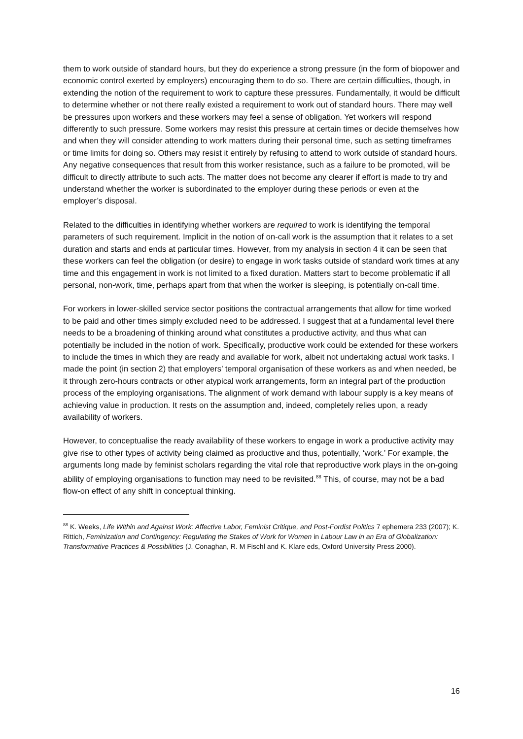them to work outside of standard hours, but they do experience a strong pressure (in the form of biopower and economic control exerted by employers) encouraging them to do so. There are certain difficulties, though, in extending the notion of the requirement to work to capture these pressures. Fundamentally, it would be difficult to determine whether or not there really existed a requirement to work out of standard hours. There may well be pressures upon workers and these workers may feel a sense of obligation. Yet workers will respond differently to such pressure. Some workers may resist this pressure at certain times or decide themselves how and when they will consider attending to work matters during their personal time, such as setting timeframes or time limits for doing so. Others may resist it entirely by refusing to attend to work outside of standard hours. Any negative consequences that result from this worker resistance, such as a failure to be promoted, will be difficult to directly attribute to such acts. The matter does not become any clearer if effort is made to try and understand whether the worker is subordinated to the employer during these periods or even at the employer’s disposal.
Related to the difficulties in identifying whether workers are required to work is identifying the temporal parameters of such requirement. Implicit in the notion of on-call work is the assumption that it relates to a set duration and starts and ends at particular times. However, from my analysis in section 4 it can be seen that these workers can feel the obligation (or desire) to engage in work tasks outside of standard work times at any time and this engagement in work is not limited to a fixed duration. Matters start to become problematic if all personal, non-work, time, perhaps apart from that when the worker is sleeping, is potentially on-call time.
For workers in lower-skilled service sector positions the contractual arrangements that allow for time worked to be paid and other times simply excluded need to be addressed. I suggest that at a fundamental level there needs to be a broadening of thinking around what constitutes a productive activity, and thus what can potentially be included in the notion of work. Specifically, productive work could be extended for these workers to include the times in which they are ready and available for work, albeit not undertaking actual work tasks. I made the point (in section 2) that employers’ temporal organisation of these workers as and when needed, be it through zero-hours contracts or other atypical work arrangements, form an integral part of the production process of the employing organisations. The alignment of work demand with labour supply is a key means of achieving value in production. It rests on the assumption and, indeed, completely relies upon, a ready availability of workers.
However, to conceptualise the ready availability of these workers to engage in work a productive activity may give rise to other types of activity being claimed as productive and thus, potentially, ‘work.’ For example, the arguments long made by feminist scholars regarding the vital role that reproductive work plays in the on-going ability of employing organisations to function may need to be revisited.<sup>88</sup> This, of course, may not be a bad flow-on effect of any shift in conceptual thinking.
<sup>88</sup> K. Weeks, Life Within and Against Work: Affective Labor, Feminist Critique, and Post-Fordist Politics 7 ephemera 233 (2007); K. Rittich, Feminization and Contingency: Regulating the Stakes of Work for Women in Labour Law in an Era of Globalization: Transformative Practices & Possibilities (J. Conaghan, R. M Fischl and K. Klare eds, Oxford University Press 2000).
16